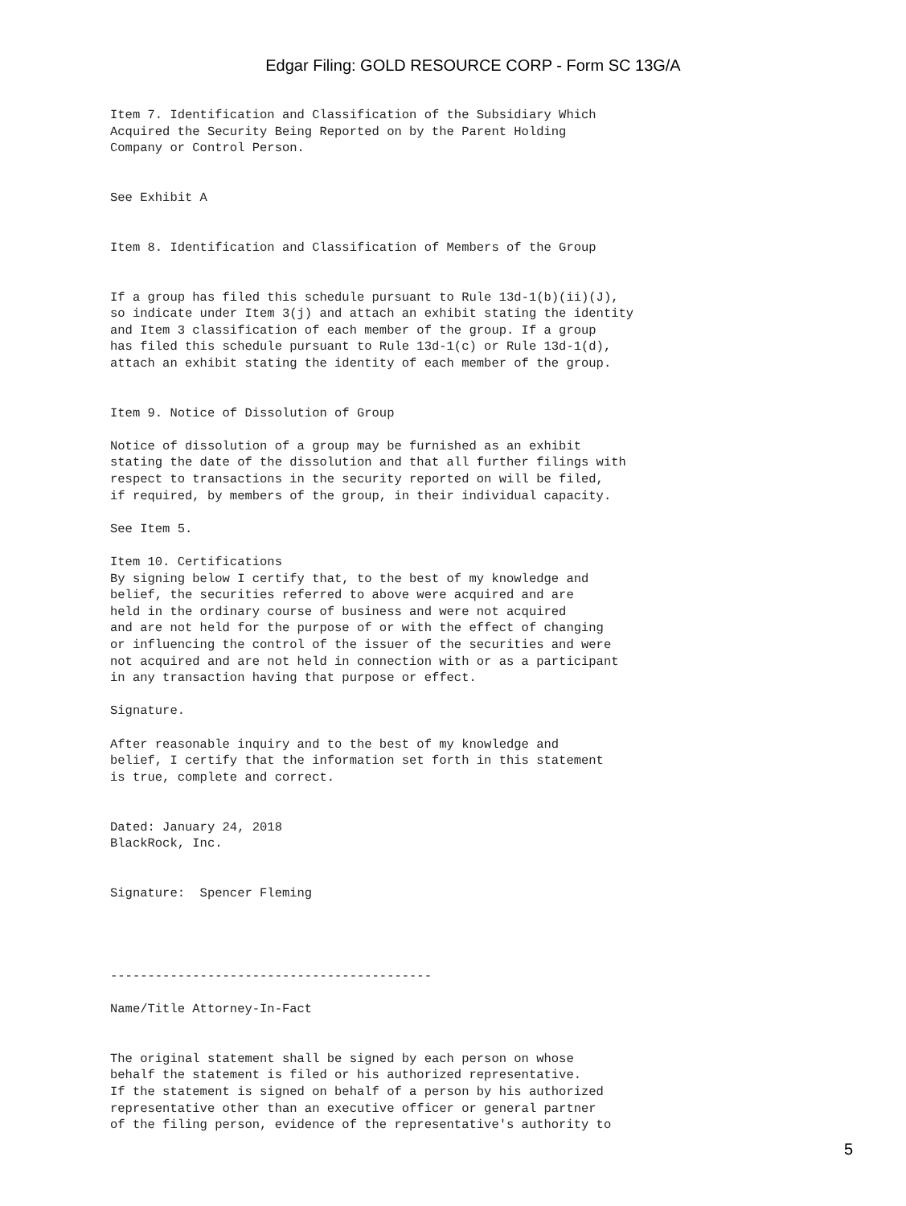Edgar Filing: GOLD RESOURCE CORP - Form SC 13G/A
Item 7. Identification and Classification of the Subsidiary Which
Acquired the Security Being Reported on by the Parent Holding
Company or Control Person.


See Exhibit A


Item 8. Identification and Classification of Members of the Group


If a group has filed this schedule pursuant to Rule 13d-1(b)(ii)(J),
so indicate under Item 3(j) and attach an exhibit stating the identity
and Item 3 classification of each member of the group. If a group
has filed this schedule pursuant to Rule 13d-1(c) or Rule 13d-1(d),
attach an exhibit stating the identity of each member of the group.


Item 9. Notice of Dissolution of Group

Notice of dissolution of a group may be furnished as an exhibit
stating the date of the dissolution and that all further filings with
respect to transactions in the security reported on will be filed,
if required, by members of the group, in their individual capacity.

See Item 5.

Item 10. Certifications
By signing below I certify that, to the best of my knowledge and
belief, the securities referred to above were acquired and are
held in the ordinary course of business and were not acquired
and are not held for the purpose of or with the effect of changing
or influencing the control of the issuer of the securities and were
not acquired and are not held in connection with or as a participant
in any transaction having that purpose or effect.

Signature.

After reasonable inquiry and to the best of my knowledge and
belief, I certify that the information set forth in this statement
is true, complete and correct.


Dated: January 24, 2018
BlackRock, Inc.


Signature:  Spencer Fleming




-------------------------------------------

Name/Title Attorney-In-Fact


The original statement shall be signed by each person on whose
behalf the statement is filed or his authorized representative.
If the statement is signed on behalf of a person by his authorized
representative other than an executive officer or general partner
of the filing person, evidence of the representative's authority to
5